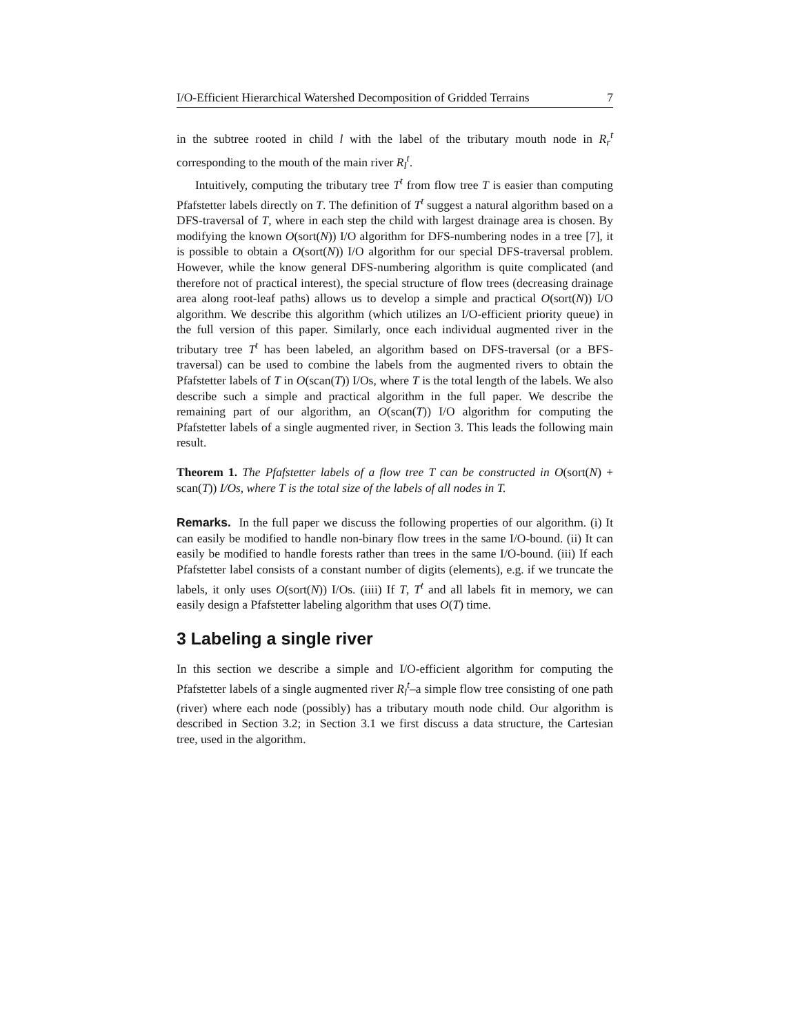I/O-Efficient Hierarchical Watershed Decomposition of Gridded Terrains 7
in the subtree rooted in child l with the label of the tributary mouth node in R<sub>r</sub><sup>t</sup> corresponding to the mouth of the main river R<sub>l</sub><sup>t</sup>.
Intuitively, computing the tributary tree T<sup>t</sup> from flow tree T is easier than computing Pfafstetter labels directly on T. The definition of T<sup>t</sup> suggest a natural algorithm based on a DFS-traversal of T, where in each step the child with largest drainage area is chosen. By modifying the known O(sort(N)) I/O algorithm for DFS-numbering nodes in a tree [7], it is possible to obtain a O(sort(N)) I/O algorithm for our special DFS-traversal problem. However, while the know general DFS-numbering algorithm is quite complicated (and therefore not of practical interest), the special structure of flow trees (decreasing drainage area along root-leaf paths) allows us to develop a simple and practical O(sort(N)) I/O algorithm. We describe this algorithm (which utilizes an I/O-efficient priority queue) in the full version of this paper. Similarly, once each individual augmented river in the tributary tree T<sup>t</sup> has been labeled, an algorithm based on DFS-traversal (or a BFS-traversal) can be used to combine the labels from the augmented rivers to obtain the Pfafstetter labels of T in O(scan(T)) I/Os, where T is the total length of the labels. We also describe such a simple and practical algorithm in the full paper. We describe the remaining part of our algorithm, an O(scan(T)) I/O algorithm for computing the Pfafstetter labels of a single augmented river, in Section 3. This leads the following main result.
Theorem 1. The Pfafstetter labels of a flow tree T can be constructed in O(sort(N) + scan(T)) I/Os, where T is the total size of the labels of all nodes in T.
Remarks. In the full paper we discuss the following properties of our algorithm. (i) It can easily be modified to handle non-binary flow trees in the same I/O-bound. (ii) It can easily be modified to handle forests rather than trees in the same I/O-bound. (iii) If each Pfafstetter label consists of a constant number of digits (elements), e.g. if we truncate the labels, it only uses O(sort(N)) I/Os. (iiii) If T, T<sup>t</sup> and all labels fit in memory, we can easily design a Pfafstetter labeling algorithm that uses O(T) time.
3 Labeling a single river
In this section we describe a simple and I/O-efficient algorithm for computing the Pfafstetter labels of a single augmented river R<sub>l</sub><sup>t</sup>–a simple flow tree consisting of one path (river) where each node (possibly) has a tributary mouth node child. Our algorithm is described in Section 3.2; in Section 3.1 we first discuss a data structure, the Cartesian tree, used in the algorithm.